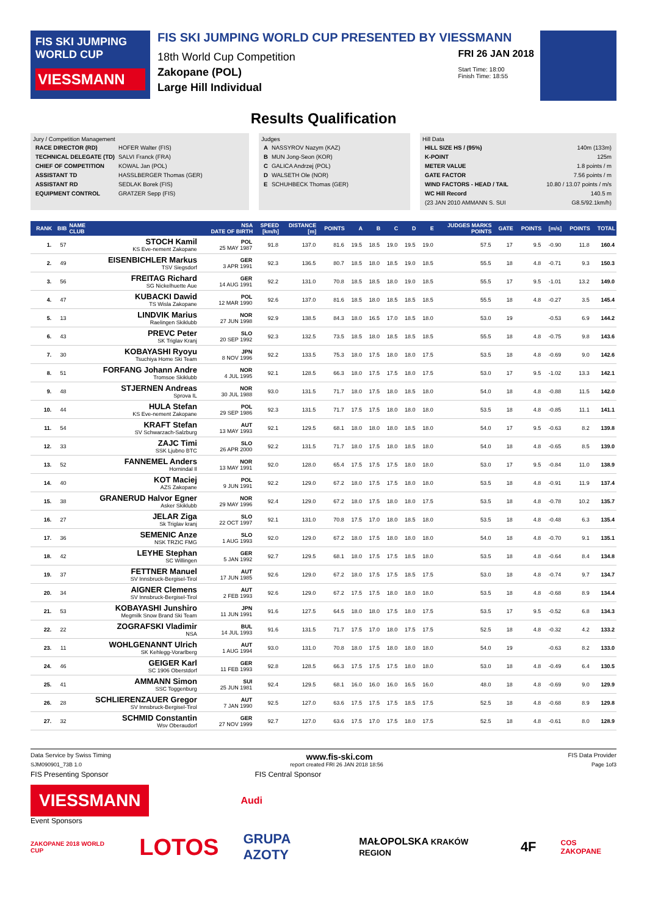FIS SKI JUMPING WORLD CUP
VIESSMANN
FIS SKI JUMPING WORLD CUP PRESENTED BY VIESSMANN
18th World Cup Competition
Zakopane (POL)
Large Hill Individual
FRI 26 JAN 2018
Start Time: 18:00
Finish Time: 18:55
Results Qualification
Jury / Competition Management
| RACE DIRECTOR (RD) | HOFER Walter (FIS) |
| TECHNICAL DELEGATE (TD) | SALVI Franck (FRA) |
| CHIEF OF COMPETITION | KOWAL Jan (POL) |
| ASSISTANT TD | HASSLBERGER Thomas (GER) |
| ASSISTANT RD | SEDLAK Borek (FIS) |
| EQUIPMENT CONTROL | GRATZER Sepp (FIS) |
Judges
| A | NASSYROV Nazym (KAZ) |
| B | MUN Jong-Seon (KOR) |
| C | GALICA Andrzej (POL) |
| D | WALSETH Ole (NOR) |
| E | SCHUHBECK Thomas (GER) |
Hill Data
| HILL SIZE HS / (95%) | 140m (133m) |
| K-POINT | 125m |
| METER VALUE | 1.8 points / m |
| GATE FACTOR | 7.56 points / m |
| WIND FACTORS - HEAD / TAIL | 10.80 / 13.07 points / m/s |
| WC Hill Record | 140.5 m |
| (23 JAN 2010 AMMANN S. SUI | G8.5/92.1km/h) |
| RANK | BIB | NAME CLUB | NSA DATE OF BIRTH | SPEED [km/h] | DISTANCE [m] | POINTS | A | B | C | D | E | JUDGES MARKS POINTS | GATE | POINTS | [m/s] | POINTS | TOTAL |
| --- | --- | --- | --- | --- | --- | --- | --- | --- | --- | --- | --- | --- | --- | --- | --- | --- | --- |
| 1. | 57 | STOCH Kamil KS Eve-nement Zakopane | POL 25 MAY 1987 | 91.8 | 137.0 | 81.6 | 19.5 | 18.5 | 19.0 | 19.5 | 19.0 | 57.5 | 17 | 9.5 | -0.90 | 11.8 | 160.4 |
| 2. | 49 | EISENBICHLER Markus TSV Siegsdorf | GER 3 APR 1991 | 92.3 | 136.5 | 80.7 | 18.5 | 18.0 | 18.5 | 19.0 | 18.5 | 55.5 | 18 | 4.8 | -0.71 | 9.3 | 150.3 |
| 3. | 56 | FREITAG Richard SG Nickelhuette Aue | GER 14 AUG 1991 | 92.2 | 131.0 | 70.8 | 18.5 | 18.5 | 18.0 | 19.0 | 18.5 | 55.5 | 17 | 9.5 | -1.01 | 13.2 | 149.0 |
| 4. | 47 | KUBACKI Dawid TS Wisla Zakopane | POL 12 MAR 1990 | 92.6 | 137.0 | 81.6 | 18.5 | 18.0 | 18.5 | 18.5 | 18.5 | 55.5 | 18 | 4.8 | -0.27 | 3.5 | 145.4 |
| 5. | 13 | LINDVIK Marius Raelingen Skiklubb | NOR 27 JUN 1998 | 92.9 | 138.5 | 84.3 | 18.0 | 16.5 | 17.0 | 18.5 | 18.0 | 53.0 | 19 | | -0.53 | 6.9 | 144.2 |
| 6. | 43 | PREVC Peter SK Triglav Kranj | SLO 20 SEP 1992 | 92.3 | 132.5 | 73.5 | 18.5 | 18.0 | 18.5 | 18.5 | 18.5 | 55.5 | 18 | 4.8 | -0.75 | 9.8 | 143.6 |
| 7. | 30 | KOBAYASHI Ryoyu Tsuchiya Home Ski Team | JPN 8 NOV 1996 | 92.2 | 133.5 | 75.3 | 18.0 | 17.5 | 18.0 | 18.0 | 17.5 | 53.5 | 18 | 4.8 | -0.69 | 9.0 | 142.6 |
| 8. | 51 | FORFANG Johann Andre Tromsoe Skiklubb | NOR 4 JUL 1995 | 92.1 | 128.5 | 66.3 | 18.0 | 17.5 | 17.5 | 18.0 | 17.5 | 53.0 | 17 | 9.5 | -1.02 | 13.3 | 142.1 |
| 9. | 48 | STJERNEN Andreas Sprova IL | NOR 30 JUL 1988 | 93.0 | 131.5 | 71.7 | 18.0 | 17.5 | 18.0 | 18.5 | 18.0 | 54.0 | 18 | 4.8 | -0.88 | 11.5 | 142.0 |
| 10. | 44 | HULA Stefan KS Eve-nement Zakopane | POL 29 SEP 1986 | 92.3 | 131.5 | 71.7 | 17.5 | 17.5 | 18.0 | 18.0 | 18.0 | 53.5 | 18 | 4.8 | -0.85 | 11.1 | 141.1 |
| 11. | 54 | KRAFT Stefan SV Schwarzach-Salzburg | AUT 13 MAY 1993 | 92.1 | 129.5 | 68.1 | 18.0 | 18.0 | 18.0 | 18.5 | 18.0 | 54.0 | 17 | 9.5 | -0.63 | 8.2 | 139.8 |
| 12. | 33 | ZAJC Timi SSK Ljubno BTC | SLO 26 APR 2000 | 92.2 | 131.5 | 71.7 | 18.0 | 17.5 | 18.0 | 18.5 | 18.0 | 54.0 | 18 | 4.8 | -0.65 | 8.5 | 139.0 |
| 13. | 52 | FANNEMEL Anders Hornindal Il | NOR 13 MAY 1991 | 92.0 | 128.0 | 65.4 | 17.5 | 17.5 | 17.5 | 18.0 | 18.0 | 53.0 | 17 | 9.5 | -0.84 | 11.0 | 138.9 |
| 14. | 40 | KOT Maciej AZS Zakopane | POL 9 JUN 1991 | 92.2 | 129.0 | 67.2 | 18.0 | 17.5 | 17.5 | 18.0 | 18.0 | 53.5 | 18 | 4.8 | -0.91 | 11.9 | 137.4 |
| 15. | 38 | GRANERUD Halvor Egner Asker Skiklubb | NOR 29 MAY 1996 | 92.4 | 129.0 | 67.2 | 18.0 | 17.5 | 18.0 | 18.0 | 17.5 | 53.5 | 18 | 4.8 | -0.78 | 10.2 | 135.7 |
| 16. | 27 | JELAR Ziga Sk Triglav kranj | SLO 22 OCT 1997 | 92.1 | 131.0 | 70.8 | 17.5 | 17.0 | 18.0 | 18.5 | 18.0 | 53.5 | 18 | 4.8 | -0.48 | 6.3 | 135.4 |
| 17. | 36 | SEMENIC Anze NSK TRZIC FMG | SLO 1 AUG 1993 | 92.0 | 129.0 | 67.2 | 18.0 | 17.5 | 18.0 | 18.0 | 18.0 | 54.0 | 18 | 4.8 | -0.70 | 9.1 | 135.1 |
| 18. | 42 | LEYHE Stephan SC Willingen | GER 5 JAN 1992 | 92.7 | 129.5 | 68.1 | 18.0 | 17.5 | 17.5 | 18.5 | 18.0 | 53.5 | 18 | 4.8 | -0.64 | 8.4 | 134.8 |
| 19. | 37 | FETTNER Manuel SV Innsbruck-Bergisel-Tirol | AUT 17 JUN 1985 | 92.6 | 129.0 | 67.2 | 18.0 | 17.5 | 17.5 | 18.5 | 17.5 | 53.0 | 18 | 4.8 | -0.74 | 9.7 | 134.7 |
| 20. | 34 | AIGNER Clemens SV Innsbruck-Bergisel-Tirol | AUT 2 FEB 1993 | 92.6 | 129.0 | 67.2 | 17.5 | 17.5 | 18.0 | 18.0 | 18.0 | 53.5 | 18 | 4.8 | -0.68 | 8.9 | 134.4 |
| 21. | 53 | KOBAYASHI Junshiro Megmilk Snow Brand Ski Team | JPN 11 JUN 1991 | 91.6 | 127.5 | 64.5 | 18.0 | 18.0 | 17.5 | 18.0 | 17.5 | 53.5 | 17 | 9.5 | -0.52 | 6.8 | 134.3 |
| 22. | 22 | ZOGRAFSKI Vladimir NSA | BUL 14 JUL 1993 | 91.6 | 131.5 | 71.7 | 17.5 | 17.0 | 18.0 | 17.5 | 17.5 | 52.5 | 18 | 4.8 | -0.32 | 4.2 | 133.2 |
| 23. | 11 | WOHLGENANNT Ulrich SK Kehlegg-Vorarlberg | AUT 1 AUG 1994 | 93.0 | 131.0 | 70.8 | 18.0 | 17.5 | 18.0 | 18.0 | 18.0 | 54.0 | 19 | | -0.63 | 8.2 | 133.0 |
| 24. | 46 | GEIGER Karl SC 1906 Oberstdorf | GER 11 FEB 1993 | 92.8 | 128.5 | 66.3 | 17.5 | 17.5 | 17.5 | 18.0 | 18.0 | 53.0 | 18 | 4.8 | -0.49 | 6.4 | 130.5 |
| 25. | 41 | AMMANN Simon SSC Toggenburg | SUI 25 JUN 1981 | 92.4 | 129.5 | 68.1 | 16.0 | 16.0 | 16.0 | 16.5 | 16.0 | 48.0 | 18 | 4.8 | -0.69 | 9.0 | 129.9 |
| 26. | 28 | SCHLIERENZAUER Gregor SV Innsbruck-Bergisel-Tirol | AUT 7 JAN 1990 | 92.5 | 127.0 | 63.6 | 17.5 | 17.5 | 17.5 | 18.5 | 17.5 | 52.5 | 18 | 4.8 | -0.68 | 8.9 | 129.8 |
| 27. | 32 | SCHMID Constantin Wsv Oberaudorf | GER 27 NOV 1999 | 92.7 | 127.0 | 63.6 | 17.5 | 17.0 | 17.5 | 18.0 | 17.5 | 52.5 | 18 | 4.8 | -0.61 | 8.0 | 128.9 |
Data Service by Swiss Timing www.fis-ski.com FIS Data Provider
SJM090901_73B 1.0 report created FRI 26 JAN 2018 18:56 Page 1of3
FIS Presenting Sponsor FIS Central Sponsor
VIESSMANN
Audi
Event Sponsors
ZAKOPANE 2018 WORLD CUP LOTOS GRUPA AZOTY MAŁOPOLSKA KRAKÓW REGION 4F COS ZAKOPANE